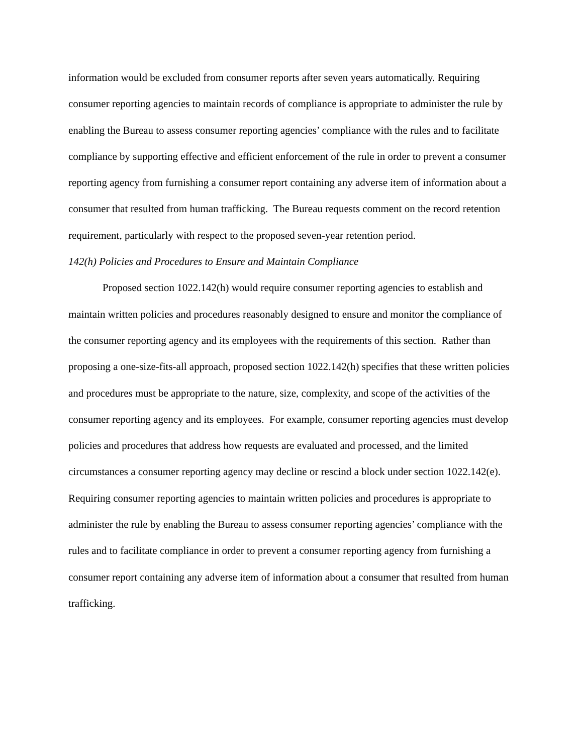information would be excluded from consumer reports after seven years automatically. Requiring consumer reporting agencies to maintain records of compliance is appropriate to administer the rule by enabling the Bureau to assess consumer reporting agencies’ compliance with the rules and to facilitate compliance by supporting effective and efficient enforcement of the rule in order to prevent a consumer reporting agency from furnishing a consumer report containing any adverse item of information about a consumer that resulted from human trafficking. The Bureau requests comment on the record retention requirement, particularly with respect to the proposed seven-year retention period.
142(h) Policies and Procedures to Ensure and Maintain Compliance
Proposed section 1022.142(h) would require consumer reporting agencies to establish and maintain written policies and procedures reasonably designed to ensure and monitor the compliance of the consumer reporting agency and its employees with the requirements of this section. Rather than proposing a one-size-fits-all approach, proposed section 1022.142(h) specifies that these written policies and procedures must be appropriate to the nature, size, complexity, and scope of the activities of the consumer reporting agency and its employees. For example, consumer reporting agencies must develop policies and procedures that address how requests are evaluated and processed, and the limited circumstances a consumer reporting agency may decline or rescind a block under section 1022.142(e). Requiring consumer reporting agencies to maintain written policies and procedures is appropriate to administer the rule by enabling the Bureau to assess consumer reporting agencies’ compliance with the rules and to facilitate compliance in order to prevent a consumer reporting agency from furnishing a consumer report containing any adverse item of information about a consumer that resulted from human trafficking.